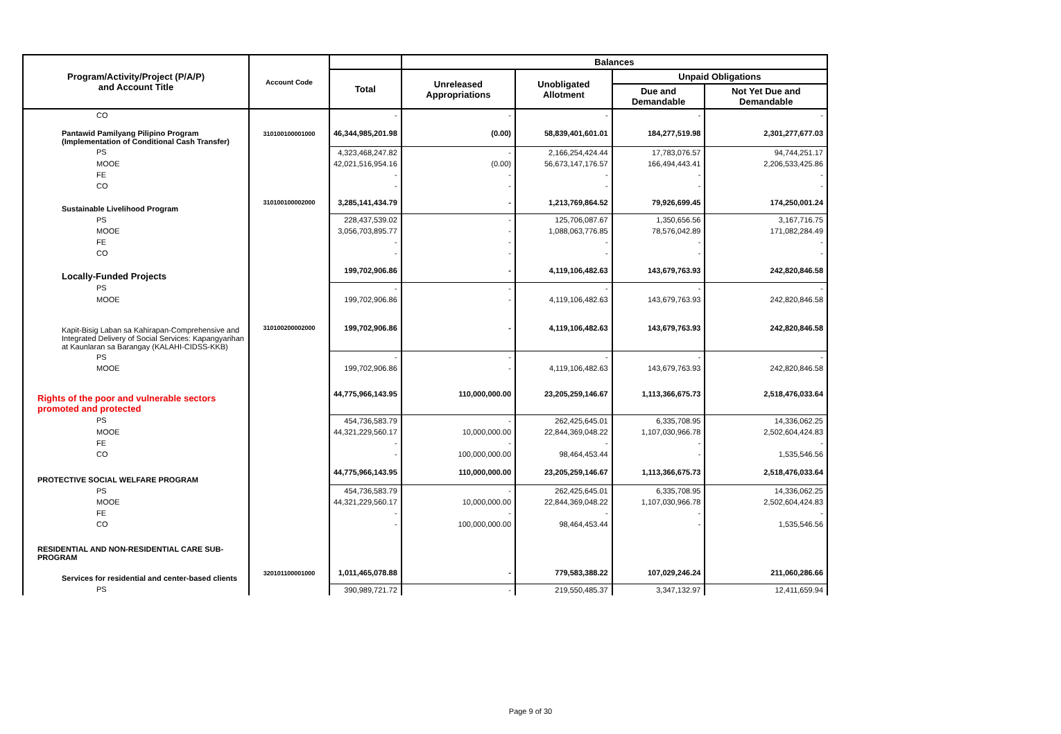| Program/Activity/Project (P/A/P) and Account Title | Account Code | | Balances | | | |
| --- | --- | --- | --- | --- | --- | --- |
| | | Total | Unreleased Appropriations | Unobligated Allotment | Unpaid Obligations | |
| | | | | | Due and Demandable | Not Yet Due and Demandable |
| CO | | - | - | - | - | - |
| Pantawid Pamilyang Pilipino Program (Implementation of Conditional Cash Transfer) | 310100100001000 | 46,344,985,201.98 | (0.00) | 58,839,401,601.01 | 184,277,519.98 | 2,301,277,677.03 |
| PS | | 4,323,468,247.82 | - | 2,166,254,424.44 | 17,783,076.57 | 94,744,251.17 |
| MOOE | | 42,021,516,954.16 | (0.00) | 56,673,147,176.57 | 166,494,443.41 | 2,206,533,425.86 |
| FE | | - | - | - | - | - |
| CO | | - | - | - | - | - |
| Sustainable Livelihood Program | 310100100002000 | 3,285,141,434.79 | - | 1,213,769,864.52 | 79,926,699.45 | 174,250,001.24 |
| PS | | 228,437,539.02 | - | 125,706,087.67 | 1,350,656.56 | 3,167,716.75 |
| MOOE | | 3,056,703,895.77 | - | 1,088,063,776.85 | 78,576,042.89 | 171,082,284.49 |
| FE | | - | - | - | - | - |
| CO | | - | - | - | - | - |
| Locally-Funded Projects | | 199,702,906.86 | - | 4,119,106,482.63 | 143,679,763.93 | 242,820,846.58 |
| PS | | - | - | - | - | - |
| MOOE | | 199,702,906.86 | - | 4,119,106,482.63 | 143,679,763.93 | 242,820,846.58 |
| Kapit-Bisig Laban sa Kahirapan-Comprehensive and Integrated Delivery of Social Services: Kapangyarihan at Kaunlaran sa Barangay (KALAHI-CIDSS-KKB) | 310100200002000 | 199,702,906.86 | - | 4,119,106,482.63 | 143,679,763.93 | 242,820,846.58 |
| PS | | - | - | - | - | - |
| MOOE | | 199,702,906.86 | - | 4,119,106,482.63 | 143,679,763.93 | 242,820,846.58 |
| Rights of the poor and vulnerable sectors promoted and protected | | 44,775,966,143.95 | 110,000,000.00 | 23,205,259,146.67 | 1,113,366,675.73 | 2,518,476,033.64 |
| PS | | 454,736,583.79 | - | 262,425,645.01 | 6,335,708.95 | 14,336,062.25 |
| MOOE | | 44,321,229,560.17 | 10,000,000.00 | 22,844,369,048.22 | 1,107,030,966.78 | 2,502,604,424.83 |
| FE | | - | - | - | - | - |
| CO | | - | 100,000,000.00 | 98,464,453.44 | - | 1,535,546.56 |
| PROTECTIVE SOCIAL WELFARE PROGRAM | | 44,775,966,143.95 | 110,000,000.00 | 23,205,259,146.67 | 1,113,366,675.73 | 2,518,476,033.64 |
| PS | | 454,736,583.79 | - | 262,425,645.01 | 6,335,708.95 | 14,336,062.25 |
| MOOE | | 44,321,229,560.17 | 10,000,000.00 | 22,844,369,048.22 | 1,107,030,966.78 | 2,502,604,424.83 |
| FE | | - | - | - | - | - |
| CO | | - | 100,000,000.00 | 98,464,453.44 | - | 1,535,546.56 |
| RESIDENTIAL AND NON-RESIDENTIAL CARE SUB-PROGRAM | | | | | | |
| Services for residential and center-based clients | 320101100001000 | 1,011,465,078.88 | - | 779,583,388.22 | 107,029,246.24 | 211,060,286.66 |
| PS | | 390,989,721.72 | - | 219,550,485.37 | 3,347,132.97 | 12,411,659.94 |
Page 9 of 30